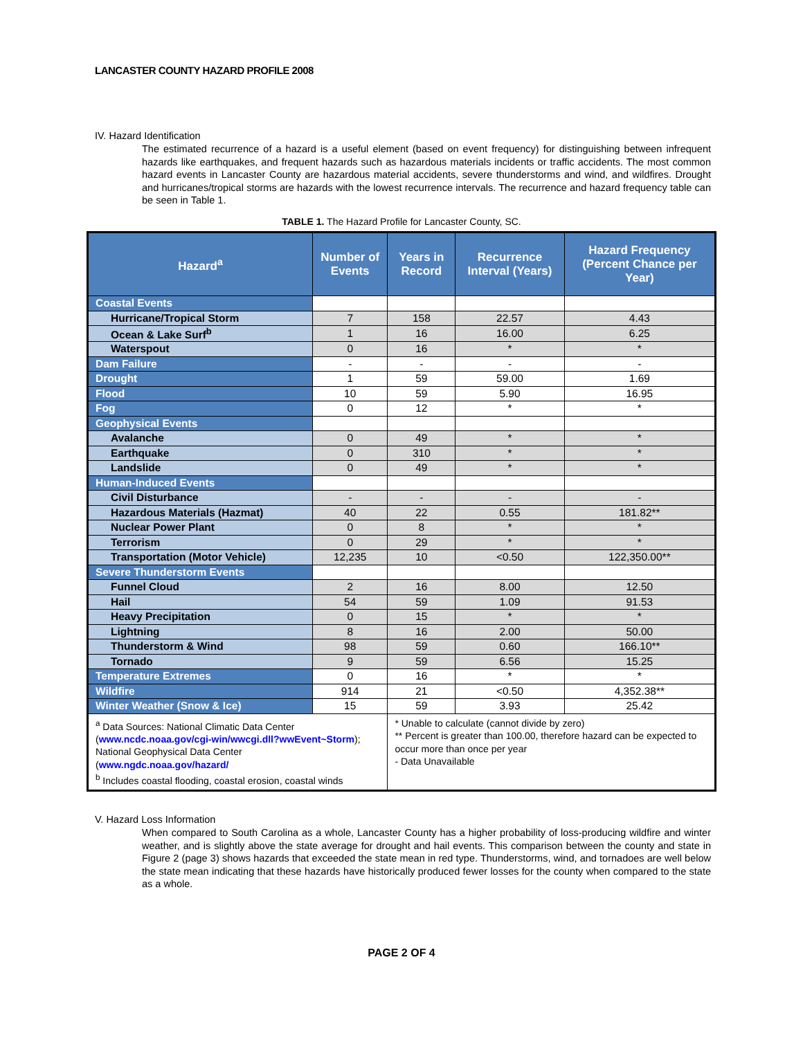LANCASTER COUNTY HAZARD PROFILE 2008
IV. Hazard Identification
The estimated recurrence of a hazard is a useful element (based on event frequency) for distinguishing between infrequent hazards like earthquakes, and frequent hazards such as hazardous materials incidents or traffic accidents. The most common hazard events in Lancaster County are hazardous material accidents, severe thunderstorms and wind, and wildfires. Drought and hurricanes/tropical storms are hazards with the lowest recurrence intervals. The recurrence and hazard frequency table can be seen in Table 1.
TABLE 1. The Hazard Profile for Lancaster County, SC.
| Hazard<sup>a</sup> | Number of Events | Years in Record | Recurrence Interval (Years) | Hazard Frequency (Percent Chance per Year) |
| --- | --- | --- | --- | --- |
| Coastal Events | | | | |
| Hurricane/Tropical Storm | 7 | 158 | 22.57 | 4.43 |
| Ocean & Lake Surf<sup>b</sup> | 1 | 16 | 16.00 | 6.25 |
| Waterspout | 0 | 16 | * | * |
| Dam Failure | - | - | - | - |
| Drought | 1 | 59 | 59.00 | 1.69 |
| Flood | 10 | 59 | 5.90 | 16.95 |
| Fog | 0 | 12 | * | * |
| Geophysical Events | | | | |
| Avalanche | 0 | 49 | * | * |
| Earthquake | 0 | 310 | * | * |
| Landslide | 0 | 49 | * | * |
| Human-Induced Events | | | | |
| Civil Disturbance | - | - | - | - |
| Hazardous Materials (Hazmat) | 40 | 22 | 0.55 | 181.82** |
| Nuclear Power Plant | 0 | 8 | * | * |
| Terrorism | 0 | 29 | * | * |
| Transportation (Motor Vehicle) | 12,235 | 10 | <0.50 | 122,350.00** |
| Severe Thunderstorm Events | | | | |
| Funnel Cloud | 2 | 16 | 8.00 | 12.50 |
| Hail | 54 | 59 | 1.09 | 91.53 |
| Heavy Precipitation | 0 | 15 | * | * |
| Lightning | 8 | 16 | 2.00 | 50.00 |
| Thunderstorm & Wind | 98 | 59 | 0.60 | 166.10** |
| Tornado | 9 | 59 | 6.56 | 15.25 |
| Temperature Extremes | 0 | 16 | * | * |
| Wildfire | 914 | 21 | <0.50 | 4,352.38** |
| Winter Weather (Snow & Ice) | 15 | 59 | 3.93 | 25.42 |
| <sup>a</sup> Data Sources: National Climatic Data Center ( www.ncdc.noaa.gov/cgi-win/wwcgi.dll?wwEvent~Storm ); National Geophysical Data Center ( www.ngdc.noaa.gov/hazard/ <sup>b</sup> Includes coastal flooding, coastal erosion, coastal winds | | * Unable to calculate (cannot divide by zero) ** Percent is greater than 100.00, therefore hazard can be expected to occur more than once per year - Data Unavailable | | |
V. Hazard Loss Information
When compared to South Carolina as a whole, Lancaster County has a higher probability of loss-producing wildfire and winter weather, and is slightly above the state average for drought and hail events. This comparison between the county and state in Figure 2 (page 3) shows hazards that exceeded the state mean in red type. Thunderstorms, wind, and tornadoes are well below the state mean indicating that these hazards have historically produced fewer losses for the county when compared to the state as a whole.
PAGE 2 OF 4